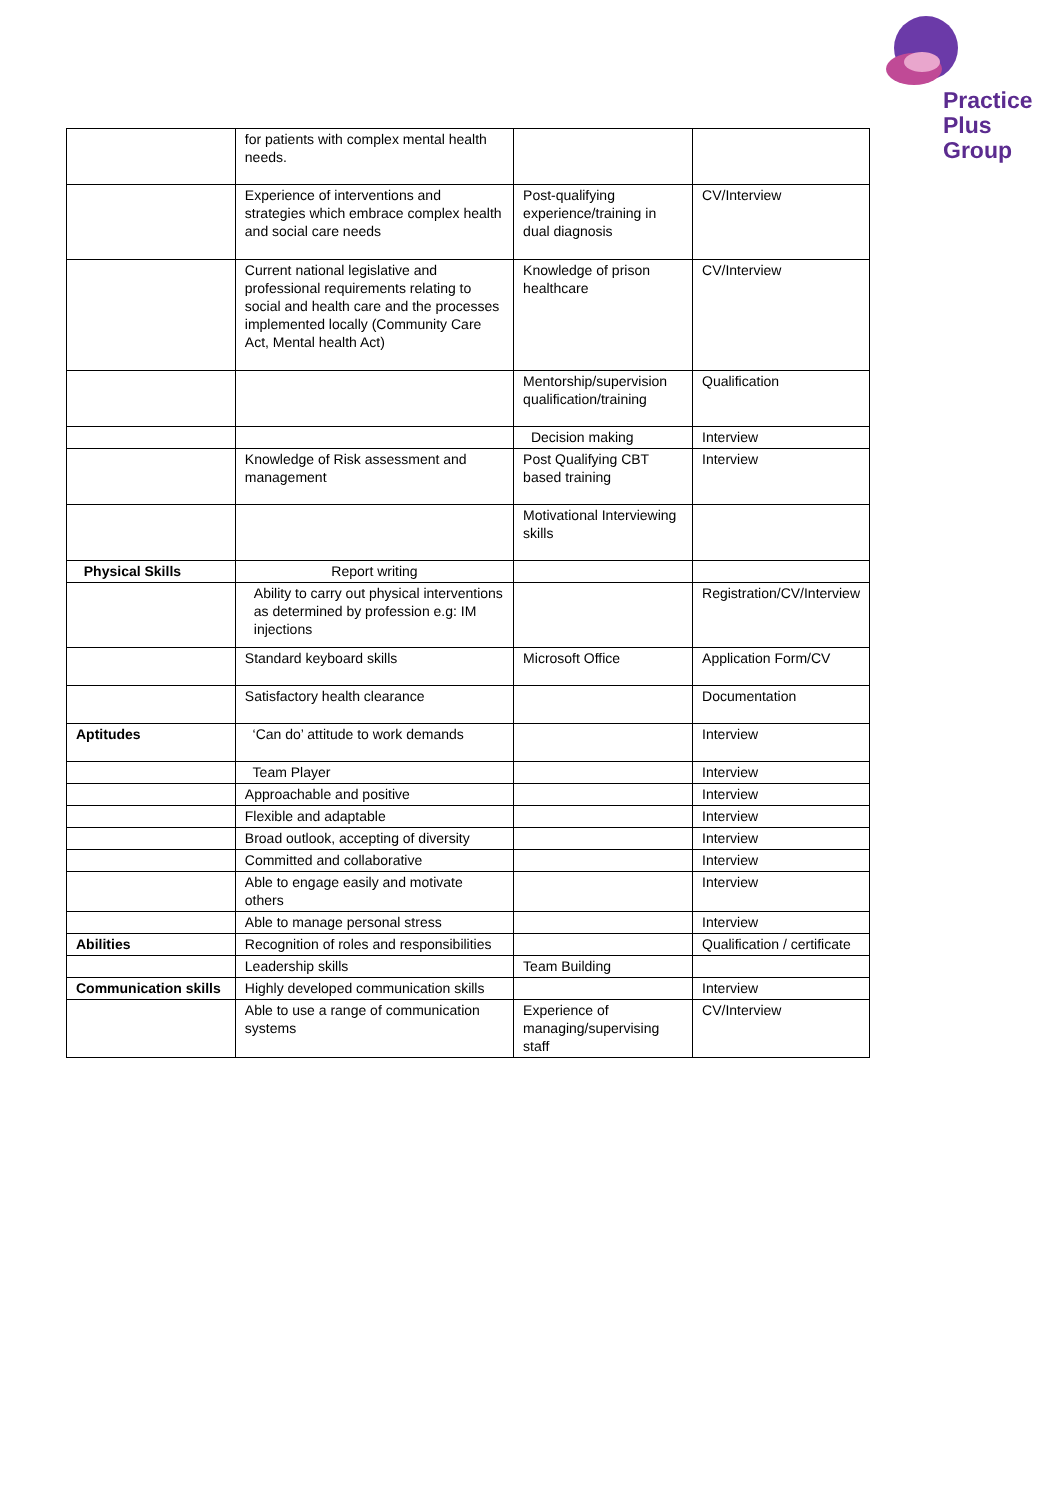Practice
Plus
Group
| | for patients with complex mental health needs. | | |
| | Experience of interventions and strategies which embrace complex health and social care needs | Post-qualifying experience/training in dual diagnosis | CV/Interview |
| | Current national legislative and professional requirements relating to social and health care and the processes implemented locally (Community Care Act, Mental health Act) | Knowledge of prison healthcare | CV/Interview |
| | | Mentorship/supervision qualification/training | Qualification |
| | | Decision making | Interview |
| | Knowledge of Risk assessment and management | Post Qualifying CBT based training | Interview |
| | | Motivational Interviewing skills | |
| Physical Skills | Report writing | | |
| | Ability to carry out physical interventions as determined by profession e.g: IM injections | | Registration/CV/Interview |
| | Standard keyboard skills | Microsoft Office | Application Form/CV |
| | Satisfactory health clearance | | Documentation |
| Aptitudes | ‘Can do’ attitude to work demands | | Interview |
| | Team Player | | Interview |
| | Approachable and positive | | Interview |
| | Flexible and adaptable | | Interview |
| | Broad outlook, accepting of diversity | | Interview |
| | Committed and collaborative | | Interview |
| | Able to engage easily and motivate others | | Interview |
| | Able to manage personal stress | | Interview |
| Abilities | Recognition of roles and responsibilities | | Qualification / certificate |
| | Leadership skills | Team Building | |
| Communication skills | Highly developed communication skills | | Interview |
| | Able to use a range of communication systems | Experience of managing/supervising staff | CV/Interview |